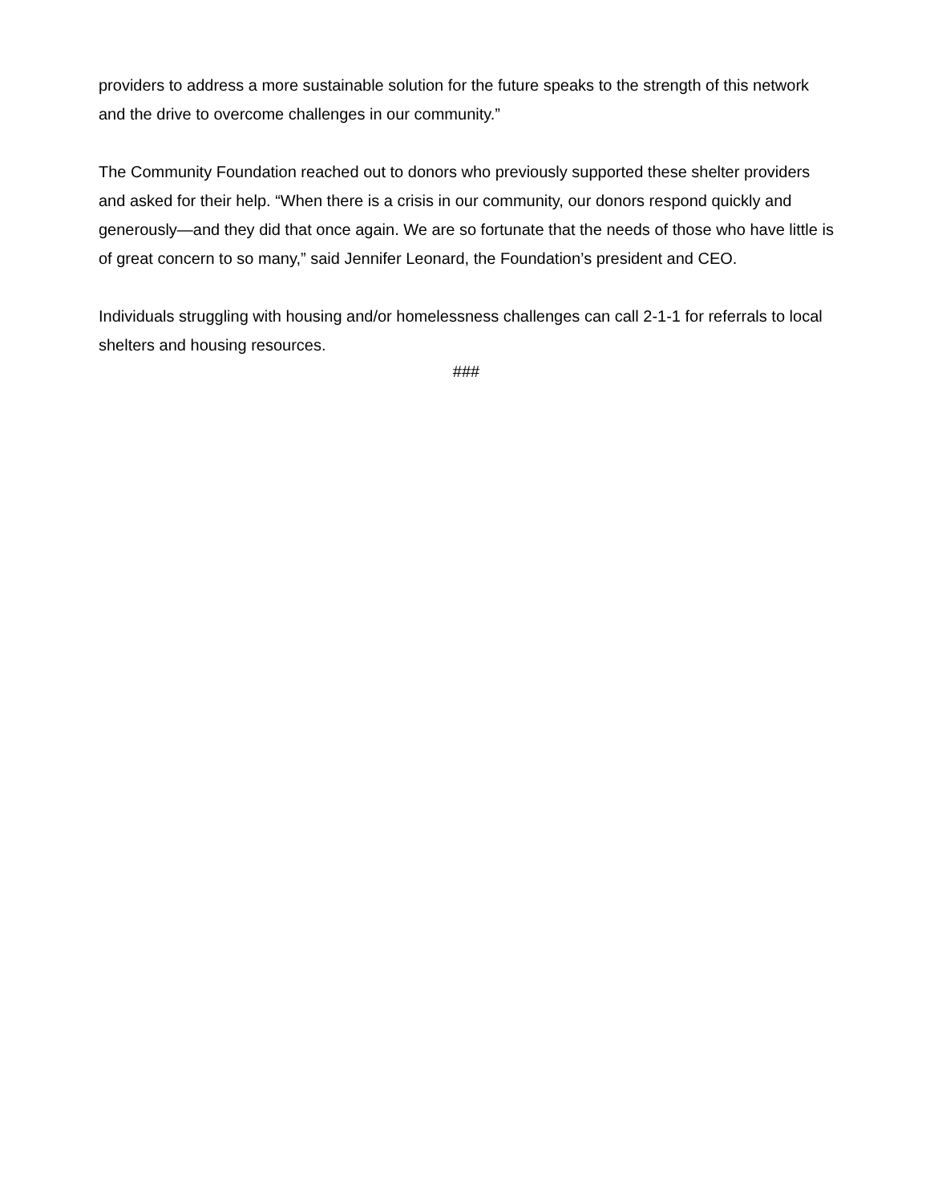providers to address a more sustainable solution for the future speaks to the strength of this network and the drive to overcome challenges in our community.”
The Community Foundation reached out to donors who previously supported these shelter providers and asked for their help. “When there is a crisis in our community, our donors respond quickly and generously—and they did that once again. We are so fortunate that the needs of those who have little is of great concern to so many,” said Jennifer Leonard, the Foundation’s president and CEO.
Individuals struggling with housing and/or homelessness challenges can call 2-1-1 for referrals to local shelters and housing resources.
###